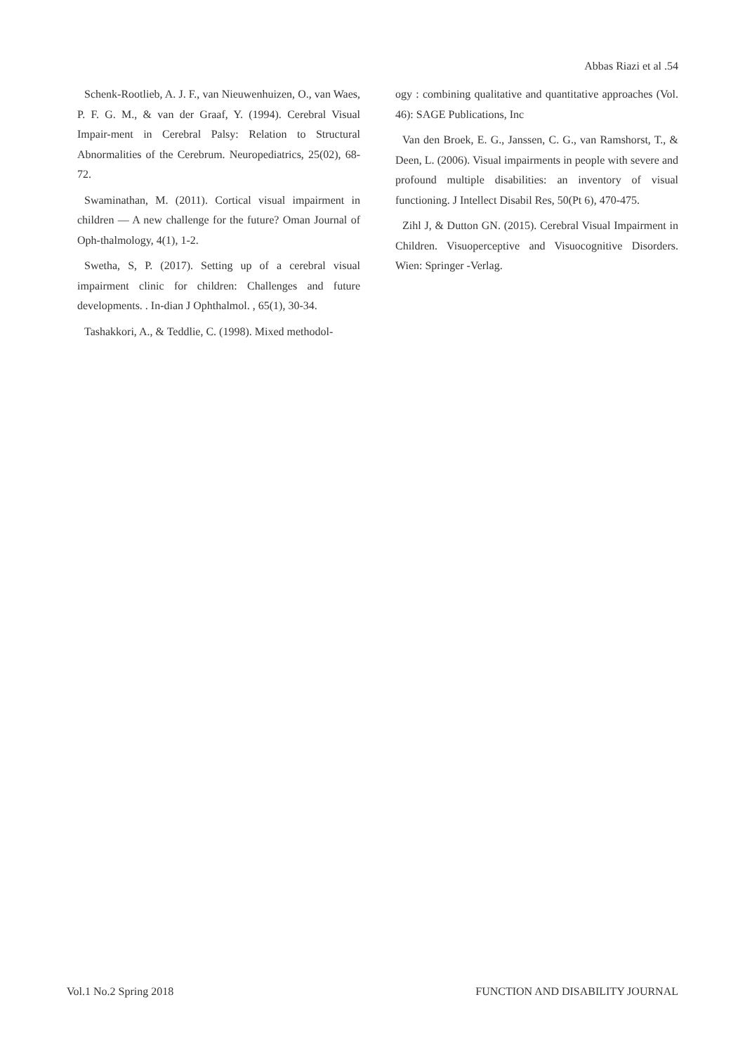Abbas Riazi et al .54
Schenk-Rootlieb, A. J. F., van Nieuwenhuizen, O., van Waes, P. F. G. M., & van der Graaf, Y. (1994). Cerebral Visual Impair-ment in Cerebral Palsy: Relation to Structural Abnormalities of the Cerebrum. Neuropediatrics, 25(02), 68-72.
Swaminathan, M. (2011). Cortical visual impairment in children — A new challenge for the future? Oman Journal of Oph-thalmology, 4(1), 1-2.
Swetha, S, P. (2017). Setting up of a cerebral visual impairment clinic for children: Challenges and future developments. . In-dian J Ophthalmol. , 65(1), 30-34.
Tashakkori, A., & Teddlie, C. (1998). Mixed methodol-
ogy : combining qualitative and quantitative approaches (Vol. 46): SAGE Publications, Inc
Van den Broek, E. G., Janssen, C. G., van Ramshorst, T., & Deen, L. (2006). Visual impairments in people with severe and profound multiple disabilities: an inventory of visual functioning. J Intellect Disabil Res, 50(Pt 6), 470-475.
Zihl J, & Dutton GN. (2015). Cerebral Visual Impairment in Children. Visuoperceptive and Visuocognitive Disorders. Wien: Springer -Verlag.
Vol.1 No.2 Spring 2018
FUNCTION AND DISABILITY JOURNAL